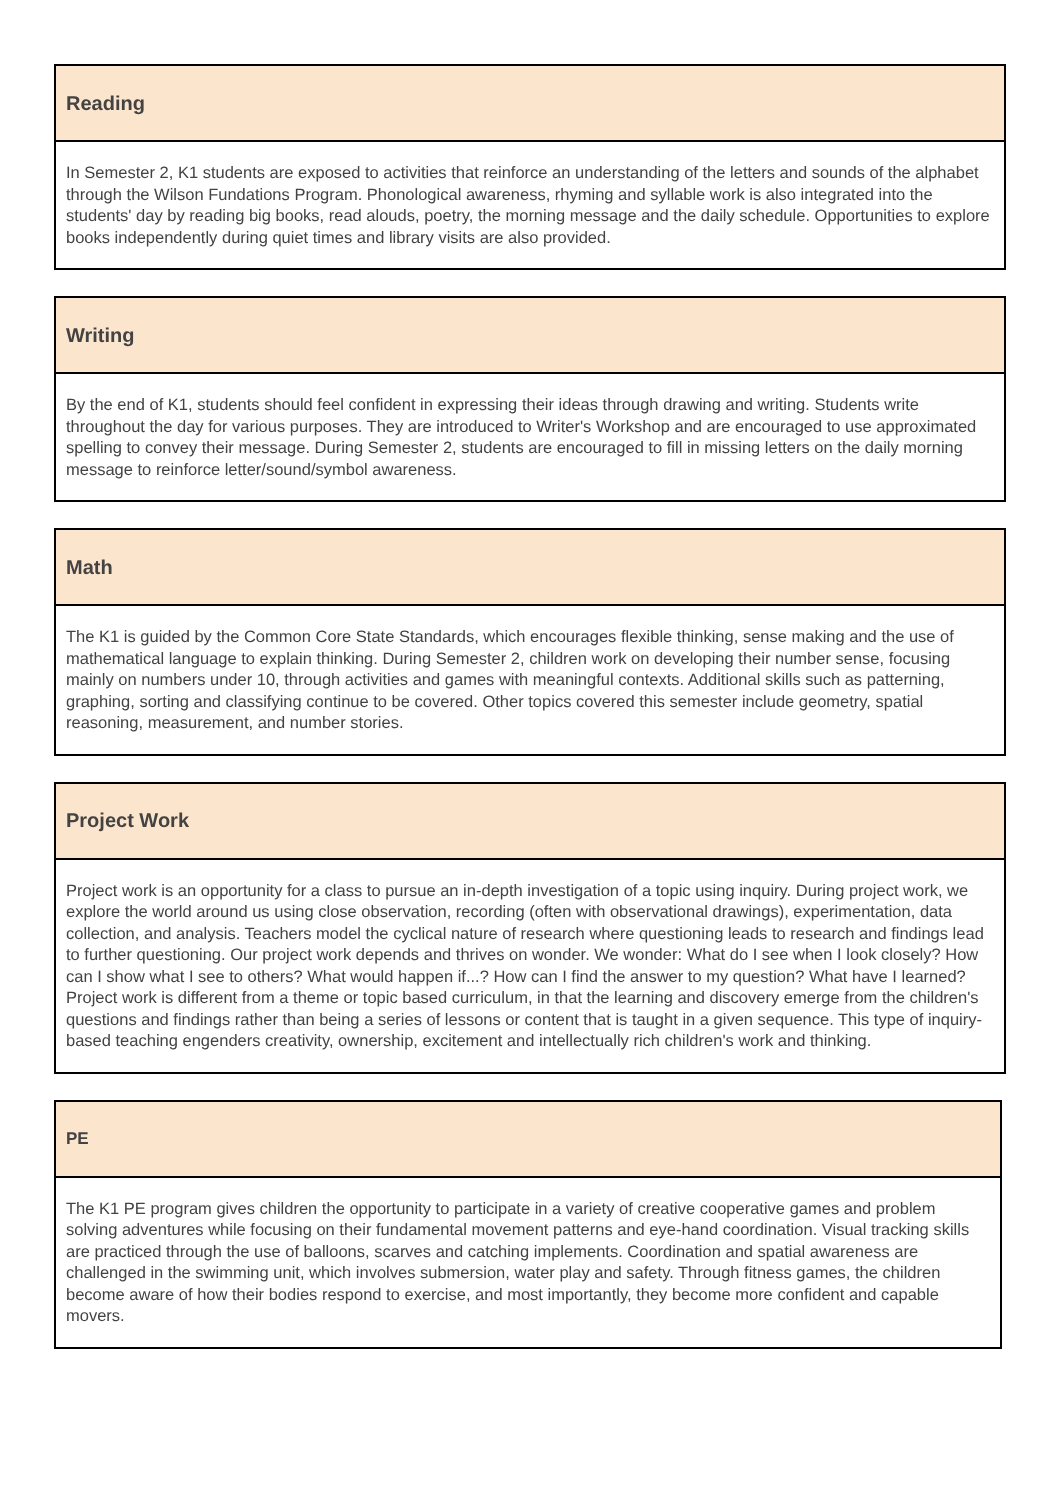| Reading |
| --- |
| In Semester 2, K1 students are exposed to activities that reinforce an understanding of the letters and sounds of the alphabet through the Wilson Fundations Program. Phonological awareness, rhyming and syllable work is also integrated into the students' day by reading big books, read alouds, poetry, the morning message and the daily schedule. Opportunities to explore books independently during quiet times and library visits are also provided. |
| Writing |
| --- |
| By the end of K1, students should feel confident in expressing their ideas through drawing and writing. Students write throughout the day for various purposes. They are introduced to Writer's Workshop and are encouraged to use approximated spelling to convey their message. During Semester 2, students are encouraged to fill in missing letters on the daily morning message to reinforce letter/sound/symbol awareness. |
| Math |
| --- |
| The K1 is guided by the Common Core State Standards, which encourages flexible thinking, sense making and the use of mathematical language to explain thinking. During Semester 2, children work on developing their number sense, focusing mainly on numbers under 10, through activities and games with meaningful contexts. Additional skills such as patterning, graphing, sorting and classifying continue to be covered. Other topics covered this semester include geometry, spatial reasoning, measurement, and number stories. |
| Project Work |
| --- |
| Project work is an opportunity for a class to pursue an in-depth investigation of a topic using inquiry. During project work, we explore the world around us using close observation, recording (often with observational drawings), experimentation, data collection, and analysis. Teachers model the cyclical nature of research where questioning leads to research and findings lead to further questioning. Our project work depends and thrives on wonder. We wonder: What do I see when I look closely? How can I show what I see to others? What would happen if...? How can I find the answer to my question? What have I learned? Project work is different from a theme or topic based curriculum, in that the learning and discovery emerge from the children's questions and findings rather than being a series of lessons or content that is taught in a given sequence. This type of inquiry-based teaching engenders creativity, ownership, excitement and intellectually rich children's work and thinking. |
| PE |
| --- |
| The K1 PE program gives children the opportunity to participate in a variety of creative cooperative games and problem solving adventures while focusing on their fundamental movement patterns and eye-hand coordination. Visual tracking skills are practiced through the use of balloons, scarves and catching implements. Coordination and spatial awareness are challenged in the swimming unit, which involves submersion, water play and safety. Through fitness games, the children become aware of how their bodies respond to exercise, and most importantly, they become more confident and capable movers. |